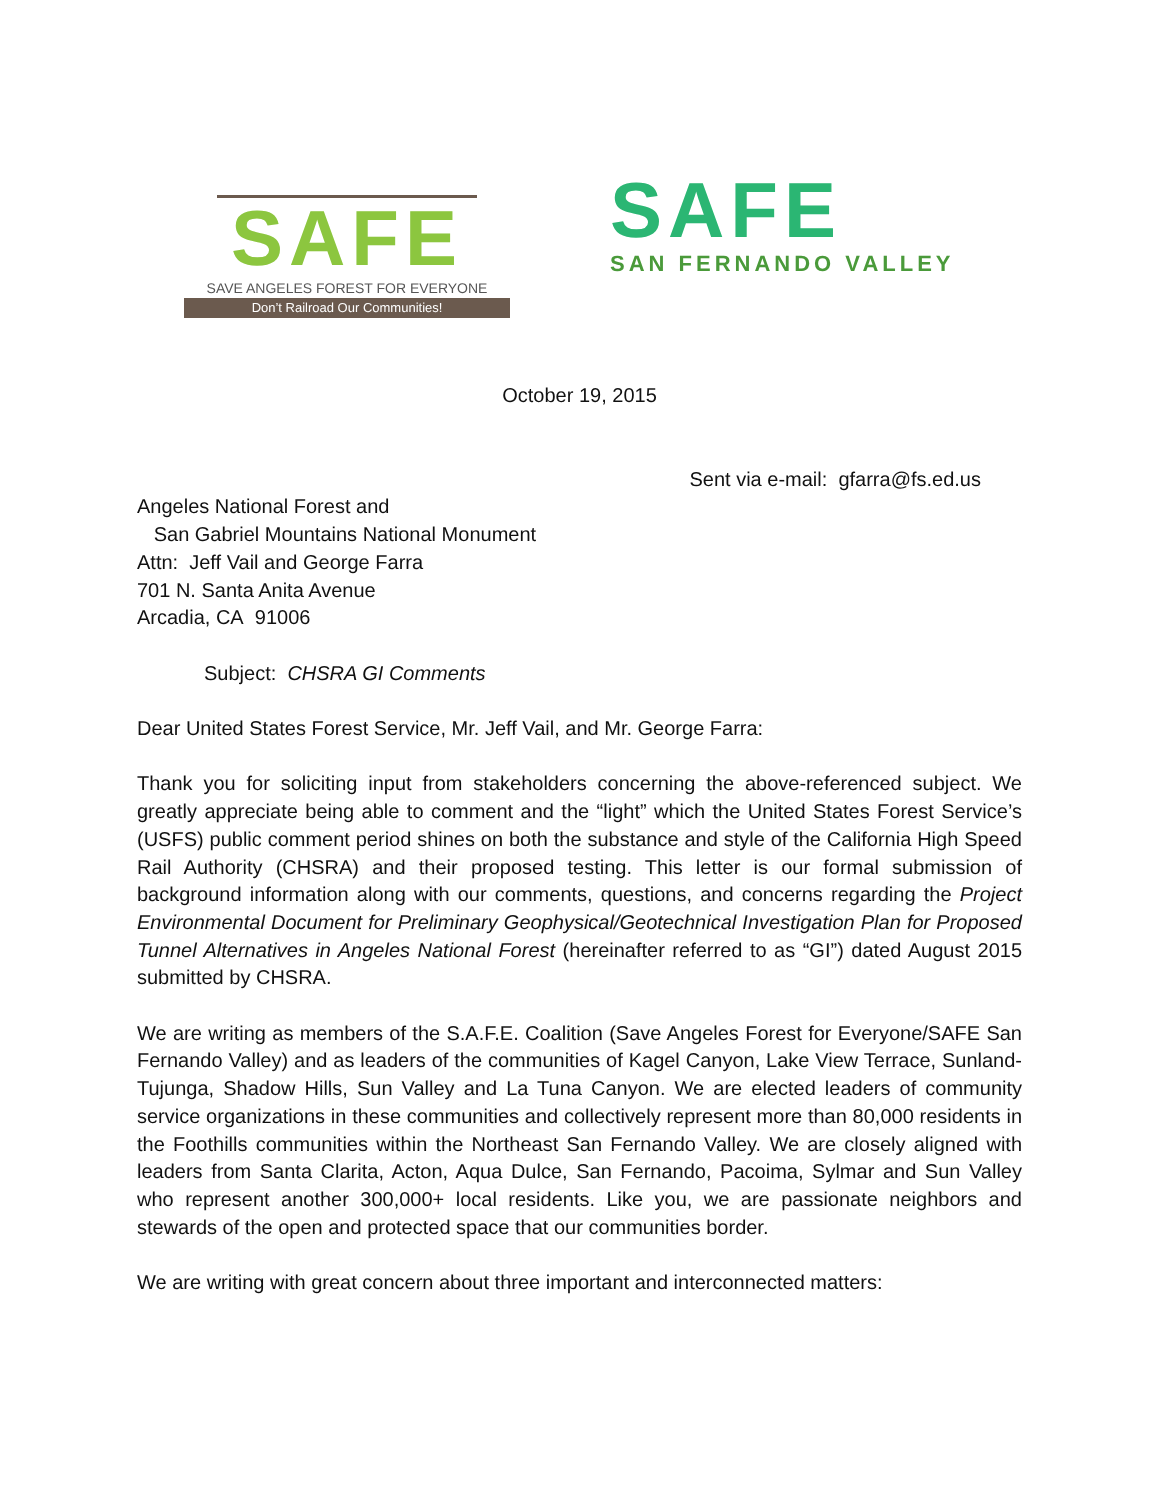SAFE
SAVE ANGELES FOREST FOR EVERYONE
Don’t Railroad Our Communities!
SAFE
SAN FERNANDO VALLEY
October 19, 2015
Sent via e-mail: gfarra@fs.ed.us
Angeles National Forest and
San Gabriel Mountains National Monument
Attn: Jeff Vail and George Farra
701 N. Santa Anita Avenue
Arcadia, CA 91006
Subject: CHSRA GI Comments
Dear United States Forest Service, Mr. Jeff Vail, and Mr. George Farra:
Thank you for soliciting input from stakeholders concerning the above-referenced subject. We greatly appreciate being able to comment and the “light” which the United States Forest Service’s (USFS) public comment period shines on both the substance and style of the California High Speed Rail Authority (CHSRA) and their proposed testing. This letter is our formal submission of background information along with our comments, questions, and concerns regarding the Project Environmental Document for Preliminary Geophysical/Geotechnical Investigation Plan for Proposed Tunnel Alternatives in Angeles National Forest (hereinafter referred to as “GI”) dated August 2015 submitted by CHSRA.
We are writing as members of the S.A.F.E. Coalition (Save Angeles Forest for Everyone/SAFE San Fernando Valley) and as leaders of the communities of Kagel Canyon, Lake View Terrace, Sunland-Tujunga, Shadow Hills, Sun Valley and La Tuna Canyon. We are elected leaders of community service organizations in these communities and collectively represent more than 80,000 residents in the Foothills communities within the Northeast San Fernando Valley. We are closely aligned with leaders from Santa Clarita, Acton, Aqua Dulce, San Fernando, Pacoima, Sylmar and Sun Valley who represent another 300,000+ local residents. Like you, we are passionate neighbors and stewards of the open and protected space that our communities border.
We are writing with great concern about three important and interconnected matters: